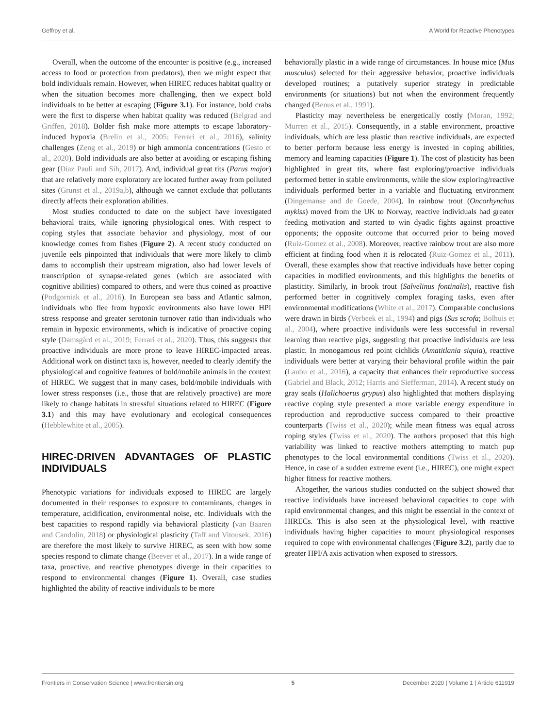Geffroy et al. A World for Reactive Phenotypes
Overall, when the outcome of the encounter is positive (e.g., increased access to food or protection from predators), then we might expect that bold individuals remain. However, when HIREC reduces habitat quality or when the situation becomes more challenging, then we expect bold individuals to be better at escaping (Figure 3.1). For instance, bold crabs were the first to disperse when habitat quality was reduced (Belgrad and Griffen, 2018). Bolder fish make more attempts to escape laboratory-induced hypoxia (Brelin et al., 2005; Ferrari et al., 2016), salinity challenges (Zeng et al., 2019) or high ammonia concentrations (Gesto et al., 2020). Bold individuals are also better at avoiding or escaping fishing gear (Diaz Pauli and Sih, 2017). And, individual great tits (Parus major) that are relatively more exploratory are located further away from polluted sites (Grunst et al., 2019a,b), although we cannot exclude that pollutants directly affects their exploration abilities.
Most studies conducted to date on the subject have investigated behavioral traits, while ignoring physiological ones. With respect to coping styles that associate behavior and physiology, most of our knowledge comes from fishes (Figure 2). A recent study conducted on juvenile eels pinpointed that individuals that were more likely to climb dams to accomplish their upstream migration, also had lower levels of transcription of synapse-related genes (which are associated with cognitive abilities) compared to others, and were thus coined as proactive (Podgorniak et al., 2016). In European sea bass and Atlantic salmon, individuals who flee from hypoxic environments also have lower HPI stress response and greater serotonin turnover ratio than individuals who remain in hypoxic environments, which is indicative of proactive coping style (Damsgård et al., 2019; Ferrari et al., 2020). Thus, this suggests that proactive individuals are more prone to leave HIREC-impacted areas. Additional work on distinct taxa is, however, needed to clearly identify the physiological and cognitive features of bold/mobile animals in the context of HIREC. We suggest that in many cases, bold/mobile individuals with lower stress responses (i.e., those that are relatively proactive) are more likely to change habitats in stressful situations related to HIREC (Figure 3.1) and this may have evolutionary and ecological consequences (Hebblewhite et al., 2005).
HIREC-DRIVEN ADVANTAGES OF PLASTIC INDIVIDUALS
Phenotypic variations for individuals exposed to HIREC are largely documented in their responses to exposure to contaminants, changes in temperature, acidification, environmental noise, etc. Individuals with the best capacities to respond rapidly via behavioral plasticity (van Baaren and Candolin, 2018) or physiological plasticity (Taff and Vitousek, 2016) are therefore the most likely to survive HIREC, as seen with how some species respond to climate change (Beever et al., 2017). In a wide range of taxa, proactive, and reactive phenotypes diverge in their capacities to respond to environmental changes (Figure 1). Overall, case studies highlighted the ability of reactive individuals to be more
behaviorally plastic in a wide range of circumstances. In house mice (Mus musculus) selected for their aggressive behavior, proactive individuals developed routines; a putatively superior strategy in predictable environments (or situations) but not when the environment frequently changed (Benus et al., 1991).
Plasticity may nevertheless be energetically costly (Moran, 1992; Murren et al., 2015). Consequently, in a stable environment, proactive individuals, which are less plastic than reactive individuals, are expected to better perform because less energy is invested in coping abilities, memory and learning capacities (Figure 1). The cost of plasticity has been highlighted in great tits, where fast exploring/proactive individuals performed better in stable environments, while the slow exploring/reactive individuals performed better in a variable and fluctuating environment (Dingemanse and de Goede, 2004). In rainbow trout (Oncorhynchus mykiss) moved from the UK to Norway, reactive individuals had greater feeding motivation and started to win dyadic fights against proactive opponents; the opposite outcome that occurred prior to being moved (Ruiz-Gomez et al., 2008). Moreover, reactive rainbow trout are also more efficient at finding food when it is relocated (Ruiz-Gomez et al., 2011). Overall, these examples show that reactive individuals have better coping capacities in modified environments, and this highlights the benefits of plasticity. Similarly, in brook trout (Salvelinus fontinalis), reactive fish performed better in cognitively complex foraging tasks, even after environmental modifications (White et al., 2017). Comparable conclusions were drawn in birds (Verbeek et al., 1994) and pigs (Sus scrofa; Bolhuis et al., 2004), where proactive individuals were less successful in reversal learning than reactive pigs, suggesting that proactive individuals are less plastic. In monogamous red point cichlids (Amatitlania siquia), reactive individuals were better at varying their behavioral profile within the pair (Laubu et al., 2016), a capacity that enhances their reproductive success (Gabriel and Black, 2012; Harris and Siefferman, 2014). A recent study on gray seals (Halichoerus grypus) also highlighted that mothers displaying reactive coping style presented a more variable energy expenditure in reproduction and reproductive success compared to their proactive counterparts (Twiss et al., 2020); while mean fitness was equal across coping styles (Twiss et al., 2020). The authors proposed that this high variability was linked to reactive mothers attempting to match pup phenotypes to the local environmental conditions (Twiss et al., 2020). Hence, in case of a sudden extreme event (i.e., HIREC), one might expect higher fitness for reactive mothers.
Altogether, the various studies conducted on the subject showed that reactive individuals have increased behavioral capacities to cope with rapid environmental changes, and this might be essential in the context of HIRECs. This is also seen at the physiological level, with reactive individuals having higher capacities to mount physiological responses required to cope with environmental challenges (Figure 3.2), partly due to greater HPI/A axis activation when exposed to stressors.
Frontiers in Conservation Science | www.frontiersin.org 5 December 2020 | Volume 1 | Article 611919